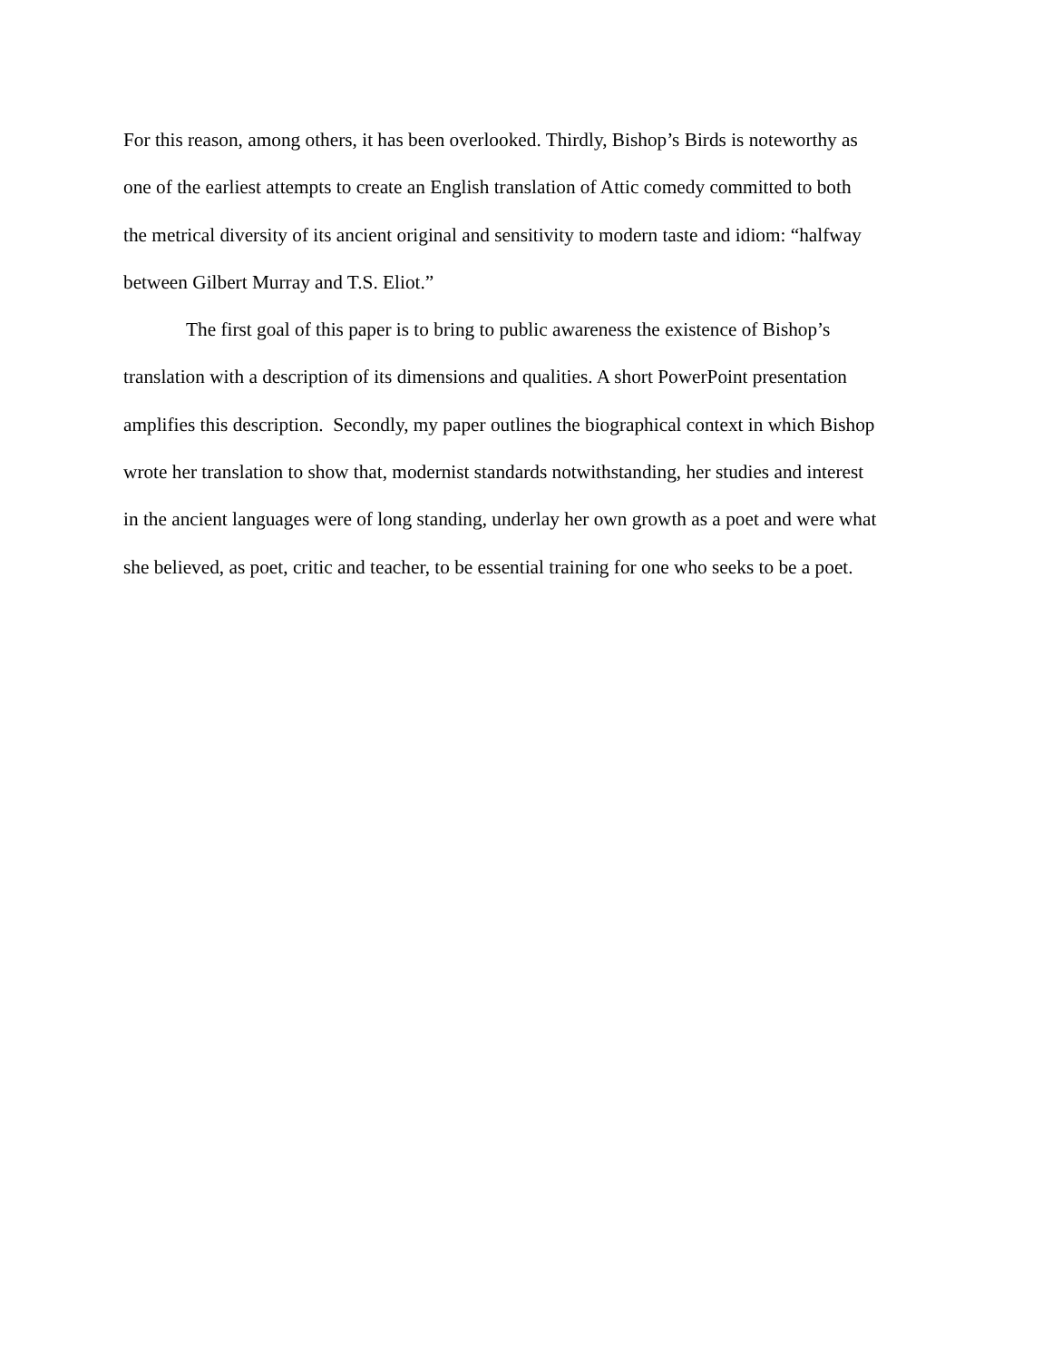For this reason, among others, it has been overlooked. Thirdly, Bishop’s Birds is noteworthy as
one of the earliest attempts to create an English translation of Attic comedy committed to both
the metrical diversity of its ancient original and sensitivity to modern taste and idiom: “halfway
between Gilbert Murray and T.S. Eliot.”
The first goal of this paper is to bring to public awareness the existence of Bishop’s
translation with a description of its dimensions and qualities. A short PowerPoint presentation
amplifies this description. Secondly, my paper outlines the biographical context in which Bishop
wrote her translation to show that, modernist standards notwithstanding, her studies and interest
in the ancient languages were of long standing, underlay her own growth as a poet and were what
she believed, as poet, critic and teacher, to be essential training for one who seeks to be a poet.